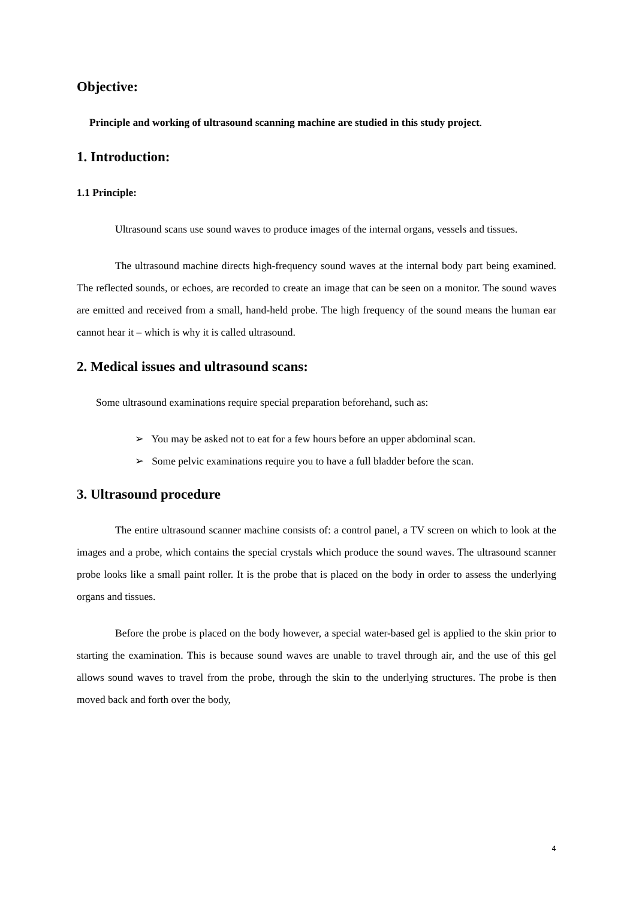Objective:
Principle and working of ultrasound scanning machine are studied in this study project.
1. Introduction:
1.1 Principle:
Ultrasound scans use sound waves to produce images of the internal organs, vessels and tissues.
The ultrasound machine directs high-frequency sound waves at the internal body part being examined. The reflected sounds, or echoes, are recorded to create an image that can be seen on a monitor. The sound waves are emitted and received from a small, hand-held probe. The high frequency of the sound means the human ear cannot hear it – which is why it is called ultrasound.
2. Medical issues and ultrasound scans:
Some ultrasound examinations require special preparation beforehand, such as:
➢ You may be asked not to eat for a few hours before an upper abdominal scan.
➢ Some pelvic examinations require you to have a full bladder before the scan.
3. Ultrasound procedure
The entire ultrasound scanner machine consists of: a control panel, a TV screen on which to look at the images and a probe, which contains the special crystals which produce the sound waves. The ultrasound scanner probe looks like a small paint roller. It is the probe that is placed on the body in order to assess the underlying organs and tissues.
Before the probe is placed on the body however, a special water-based gel is applied to the skin prior to starting the examination. This is because sound waves are unable to travel through air, and the use of this gel allows sound waves to travel from the probe, through the skin to the underlying structures. The probe is then moved back and forth over the body,
4